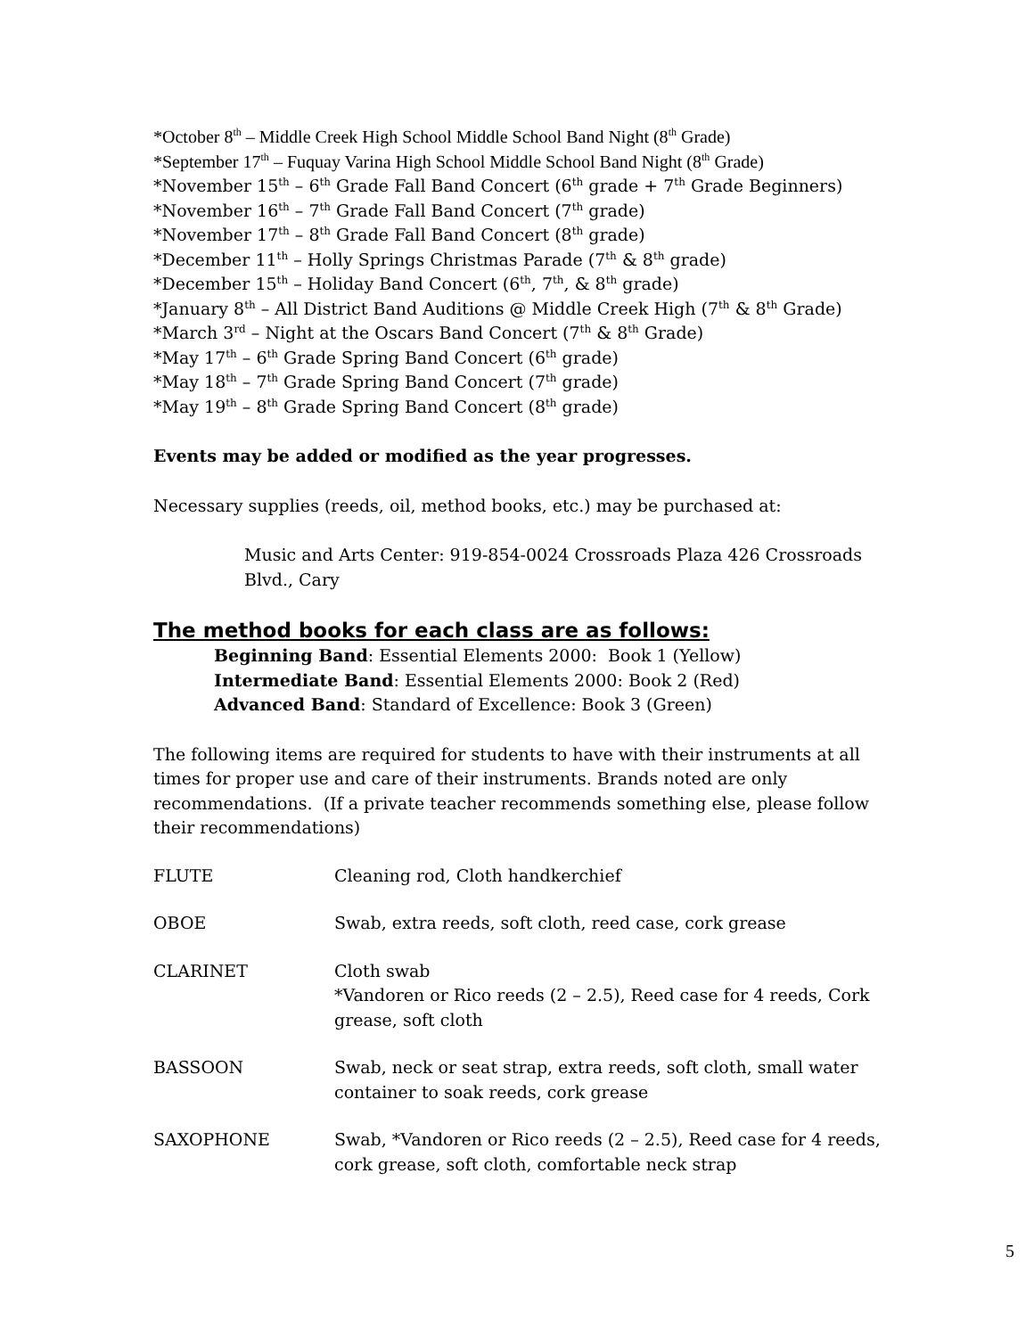*October 8<sup>th</sup> – Middle Creek High School Middle School Band Night (8<sup>th</sup> Grade)
*September 17<sup>th</sup> – Fuquay Varina High School Middle School Band Night (8<sup>th</sup> Grade)
*November 15<sup>th</sup> – 6<sup>th</sup> Grade Fall Band Concert (6<sup>th</sup> grade + 7<sup>th</sup> Grade Beginners)
*November 16<sup>th</sup> – 7<sup>th</sup> Grade Fall Band Concert (7<sup>th</sup> grade)
*November 17<sup>th</sup> – 8<sup>th</sup> Grade Fall Band Concert (8<sup>th</sup> grade)
*December 11<sup>th</sup> – Holly Springs Christmas Parade (7<sup>th</sup> & 8<sup>th</sup> grade)
*December 15<sup>th</sup> – Holiday Band Concert (6<sup>th</sup>, 7<sup>th</sup>, & 8<sup>th</sup> grade)
*January 8<sup>th</sup> – All District Band Auditions @ Middle Creek High (7<sup>th</sup> & 8<sup>th</sup> Grade)
*March 3<sup>rd</sup> – Night at the Oscars Band Concert (7<sup>th</sup> & 8<sup>th</sup> Grade)
*May 17<sup>th</sup> – 6<sup>th</sup> Grade Spring Band Concert (6<sup>th</sup> grade)
*May 18<sup>th</sup> – 7<sup>th</sup> Grade Spring Band Concert (7<sup>th</sup> grade)
*May 19<sup>th</sup> – 8<sup>th</sup> Grade Spring Band Concert (8<sup>th</sup> grade)
Events may be added or modified as the year progresses.
Necessary supplies (reeds, oil, method books, etc.) may be purchased at:
Music and Arts Center: 919-854-0024 Crossroads Plaza 426 Crossroads Blvd., Cary
The method books for each class are as follows:
Beginning Band: Essential Elements 2000: Book 1 (Yellow)
Intermediate Band: Essential Elements 2000: Book 2 (Red)
Advanced Band: Standard of Excellence: Book 3 (Green)
The following items are required for students to have with their instruments at all times for proper use and care of their instruments. Brands noted are only recommendations. (If a private teacher recommends something else, please follow their recommendations)
| FLUTE | Cleaning rod, Cloth handkerchief |
| OBOE | Swab, extra reeds, soft cloth, reed case, cork grease |
| CLARINET | Cloth swab *Vandoren or Rico reeds (2 – 2.5), Reed case for 4 reeds, Cork grease, soft cloth |
| BASSOON | Swab, neck or seat strap, extra reeds, soft cloth, small water container to soak reeds, cork grease |
| SAXOPHONE | Swab, *Vandoren or Rico reeds (2 – 2.5), Reed case for 4 reeds, cork grease, soft cloth, comfortable neck strap |
5